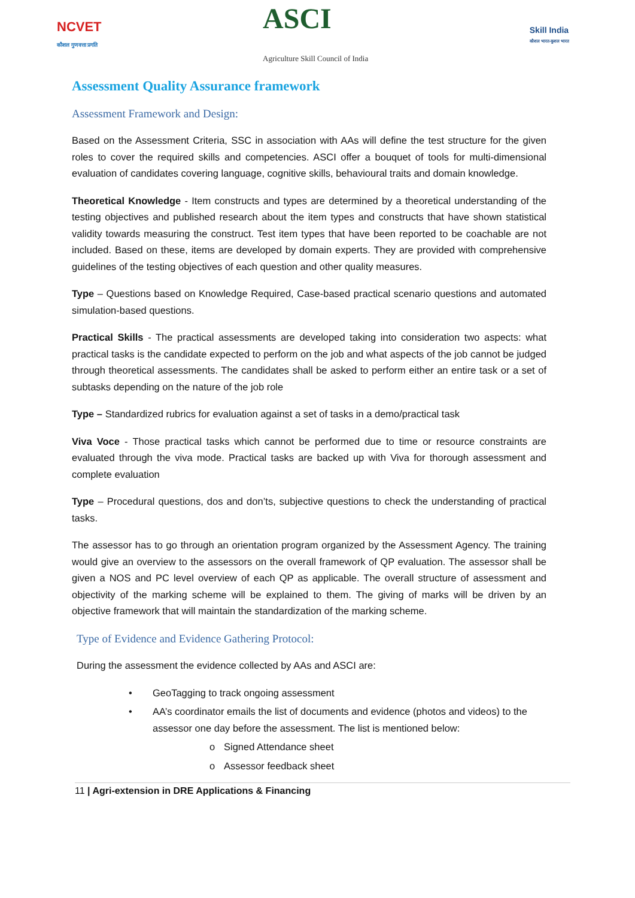NCVET
कौशल गुणवत्ता प्रगति
ASCI
Agriculture Skill Council of India
Skill India
कौशल भारत-कुशल भारत
Assessment Quality Assurance framework
Assessment Framework and Design:
Based on the Assessment Criteria, SSC in association with AAs will define the test structure for the given roles to cover the required skills and competencies. ASCI offer a bouquet of tools for multi-dimensional evaluation of candidates covering language, cognitive skills, behavioural traits and domain knowledge.
Theoretical Knowledge - Item constructs and types are determined by a theoretical understanding of the testing objectives and published research about the item types and constructs that have shown statistical validity towards measuring the construct. Test item types that have been reported to be coachable are not included. Based on these, items are developed by domain experts. They are provided with comprehensive guidelines of the testing objectives of each question and other quality measures.
Type – Questions based on Knowledge Required, Case-based practical scenario questions and automated simulation-based questions.
Practical Skills - The practical assessments are developed taking into consideration two aspects: what practical tasks is the candidate expected to perform on the job and what aspects of the job cannot be judged through theoretical assessments. The candidates shall be asked to perform either an entire task or a set of subtasks depending on the nature of the job role
Type – Standardized rubrics for evaluation against a set of tasks in a demo/practical task
Viva Voce - Those practical tasks which cannot be performed due to time or resource constraints are evaluated through the viva mode. Practical tasks are backed up with Viva for thorough assessment and complete evaluation
Type – Procedural questions, dos and don’ts, subjective questions to check the understanding of practical tasks.
The assessor has to go through an orientation program organized by the Assessment Agency. The training would give an overview to the assessors on the overall framework of QP evaluation. The assessor shall be given a NOS and PC level overview of each QP as applicable. The overall structure of assessment and objectivity of the marking scheme will be explained to them. The giving of marks will be driven by an objective framework that will maintain the standardization of the marking scheme.
Type of Evidence and Evidence Gathering Protocol:
During the assessment the evidence collected by AAs and ASCI are:
• GeoTagging to track ongoing assessment
• AA’s coordinator emails the list of documents and evidence (photos and videos) to the assessor one day before the assessment. The list is mentioned below:
o Signed Attendance sheet
o Assessor feedback sheet
11 | Agri-extension in DRE Applications & Financing